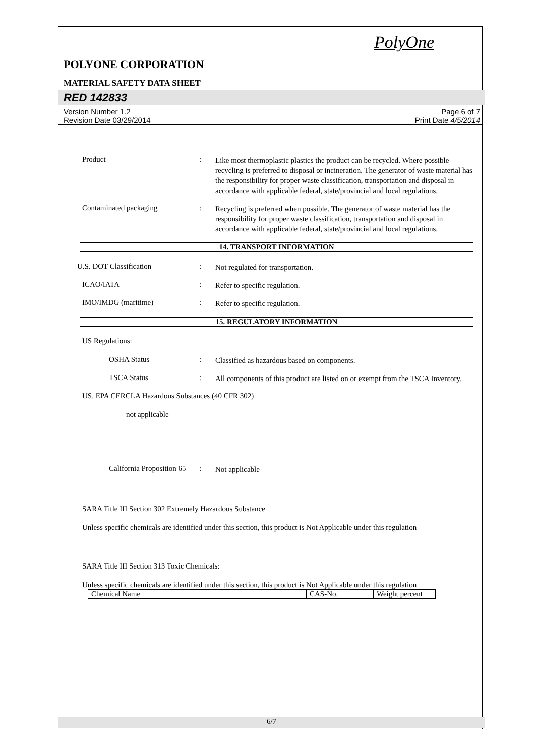PolyOne
POLYONE CORPORATION
MATERIAL SAFETY DATA SHEET
RED 142833
Version Number 1.2
Revision Date 03/29/2014
Page 6 of 7
Print Date 4/5/2014
Product :
Like most thermoplastic plastics the product can be recycled. Where possible recycling is preferred to disposal or incineration. The generator of waste material has the responsibility for proper waste classification, transportation and disposal in accordance with applicable federal, state/provincial and local regulations.
Contaminated packaging :
Recycling is preferred when possible. The generator of waste material has the responsibility for proper waste classification, transportation and disposal in accordance with applicable federal, state/provincial and local regulations.
14. TRANSPORT INFORMATION
U.S. DOT Classification :
Not regulated for transportation.
ICAO/IATA :
Refer to specific regulation.
IMO/IMDG (maritime) :
Refer to specific regulation.
15. REGULATORY INFORMATION
US Regulations:
OSHA Status :
Classified as hazardous based on components.
TSCA Status :
All components of this product are listed on or exempt from the TSCA Inventory.
US. EPA CERCLA Hazardous Substances (40 CFR 302)
not applicable
California Proposition 65
:
Not applicable
SARA Title III Section 302 Extremely Hazardous Substance
Unless specific chemicals are identified under this section, this product is Not Applicable under this regulation
SARA Title III Section 313 Toxic Chemicals:
Unless specific chemicals are identified under this section, this product is Not Applicable under this regulation
| Chemical Name | CAS-No. | Weight percent |
6/7